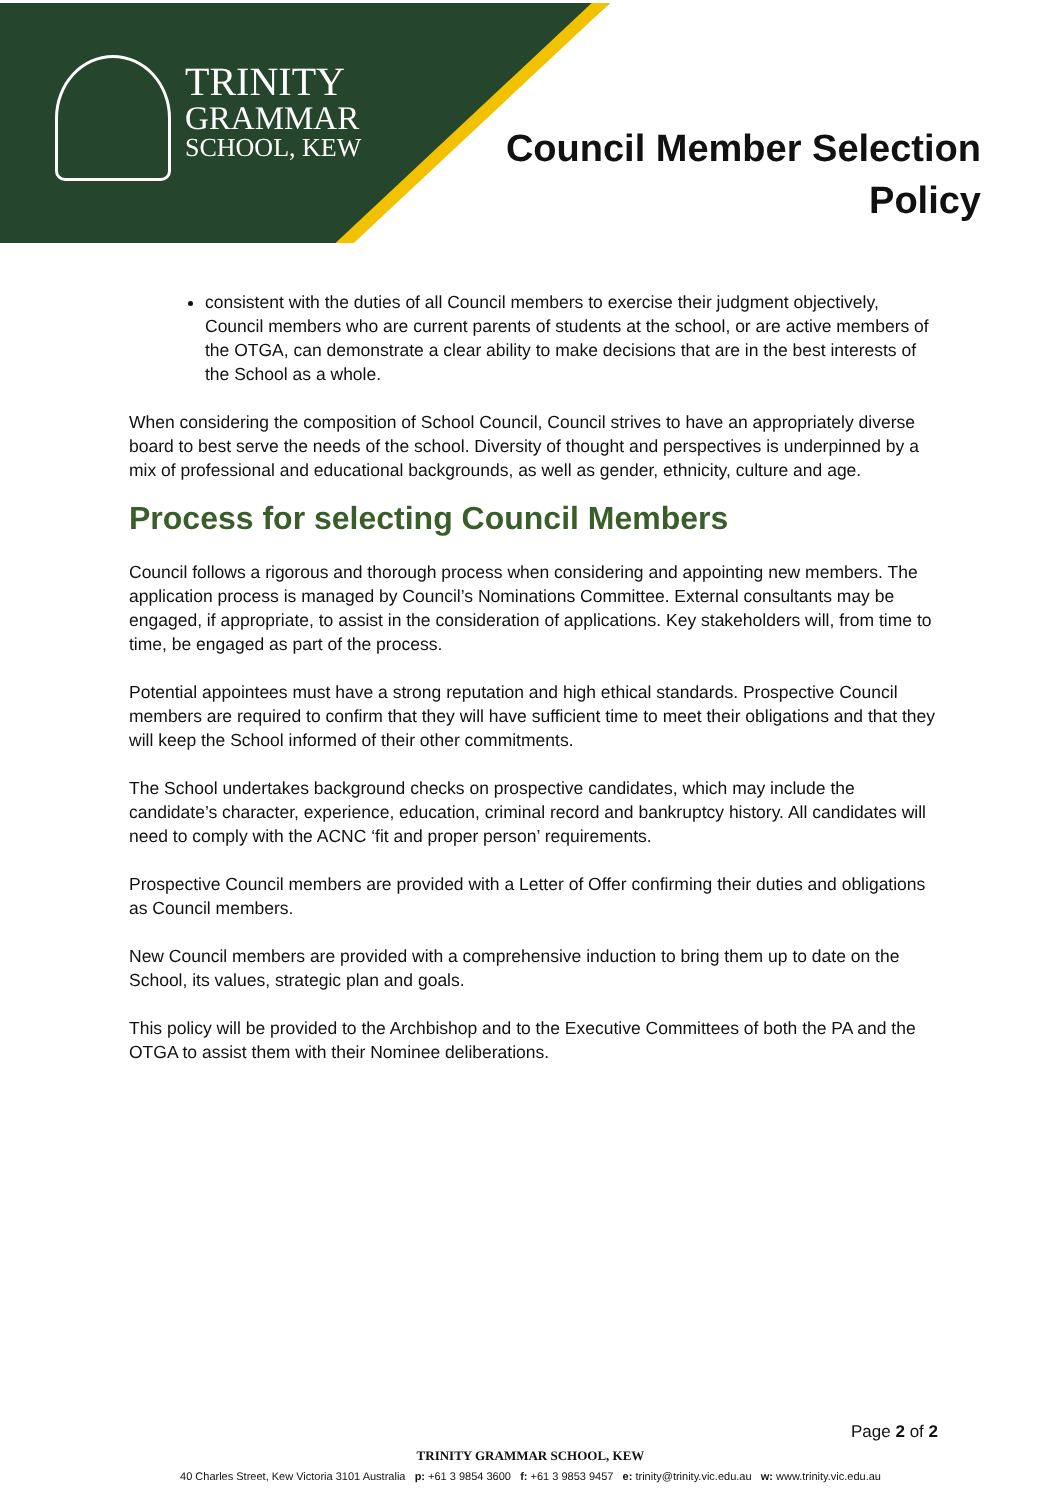TRINITY
GRAMMAR
SCHOOL, KEW
Council Member Selection
Policy
consistent with the duties of all Council members to exercise their judgment objectively, Council members who are current parents of students at the school, or are active members of the OTGA, can demonstrate a clear ability to make decisions that are in the best interests of the School as a whole.
When considering the composition of School Council, Council strives to have an appropriately diverse board to best serve the needs of the school. Diversity of thought and perspectives is underpinned by a mix of professional and educational backgrounds, as well as gender, ethnicity, culture and age.
Process for selecting Council Members
Council follows a rigorous and thorough process when considering and appointing new members. The application process is managed by Council’s Nominations Committee. External consultants may be engaged, if appropriate, to assist in the consideration of applications. Key stakeholders will, from time to time, be engaged as part of the process.
Potential appointees must have a strong reputation and high ethical standards. Prospective Council members are required to confirm that they will have sufficient time to meet their obligations and that they will keep the School informed of their other commitments.
The School undertakes background checks on prospective candidates, which may include the candidate’s character, experience, education, criminal record and bankruptcy history. All candidates will need to comply with the ACNC ‘fit and proper person’ requirements.
Prospective Council members are provided with a Letter of Offer confirming their duties and obligations as Council members.
New Council members are provided with a comprehensive induction to bring them up to date on the School, its values, strategic plan and goals.
This policy will be provided to the Archbishop and to the Executive Committees of both the PA and the OTGA to assist them with their Nominee deliberations.
Page 2 of 2
TRINITY GRAMMAR SCHOOL, KEW
40 Charles Street, Kew Victoria 3101 Australia p: +61 3 9854 3600 f: +61 3 9853 9457 e: trinity@trinity.vic.edu.au w: www.trinity.vic.edu.au